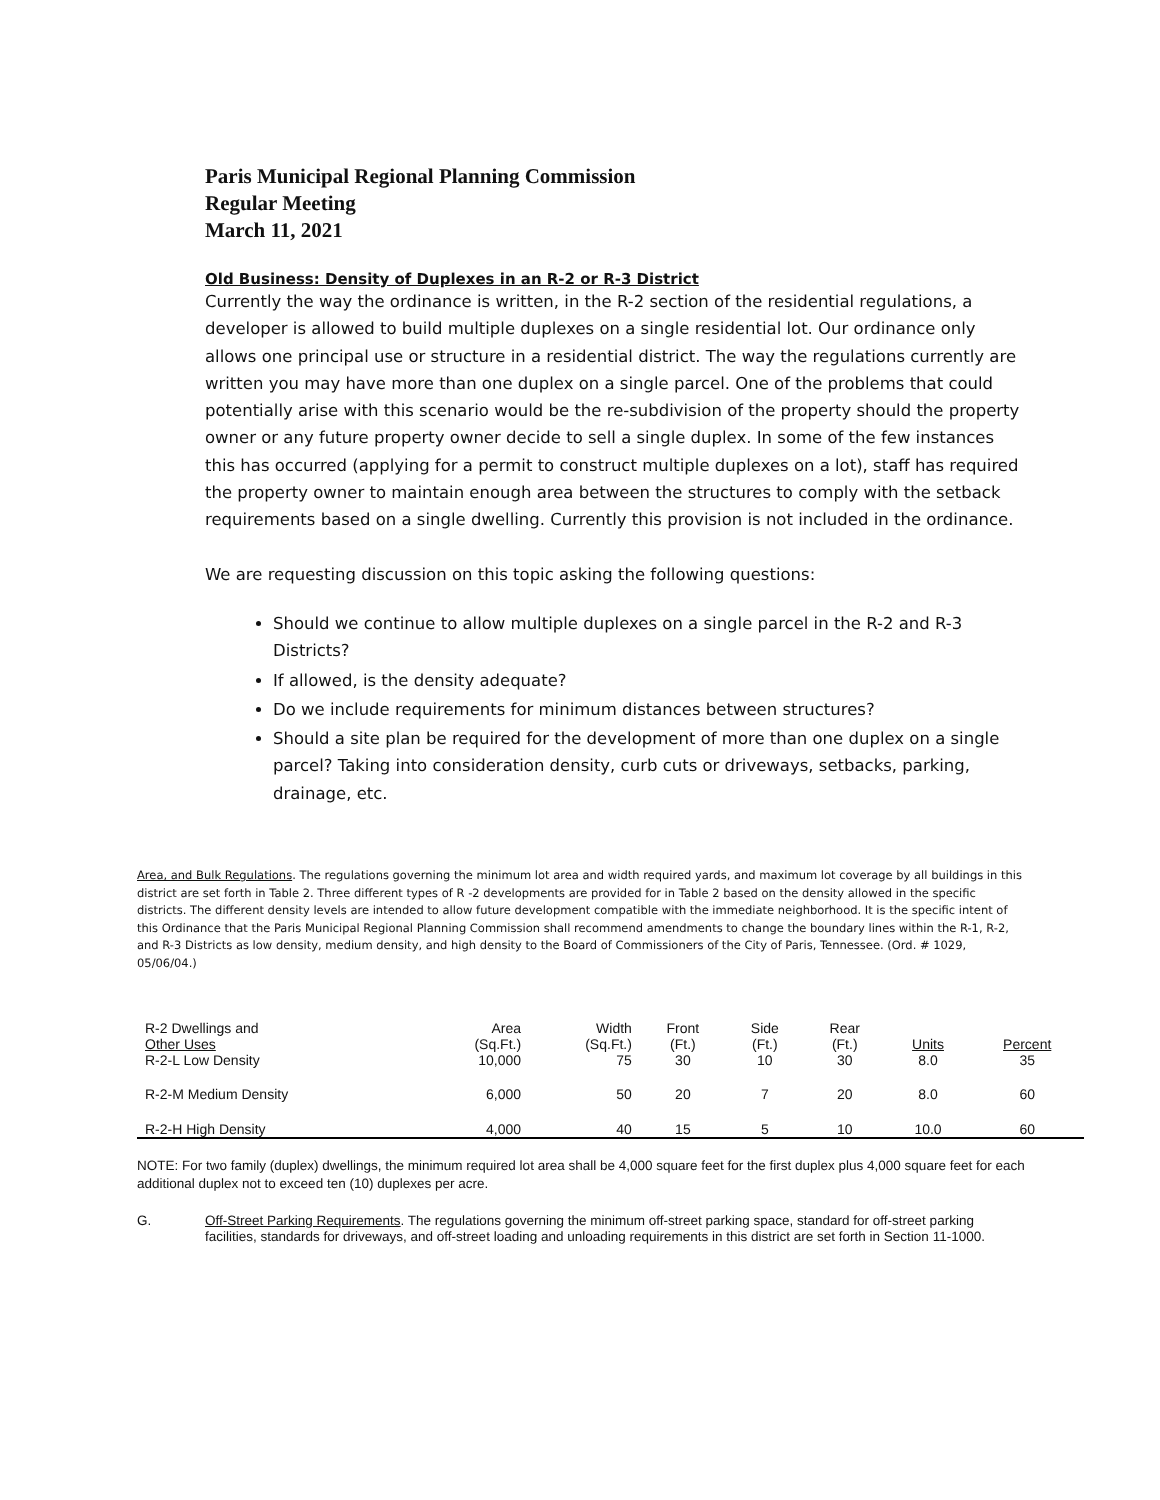Paris Municipal Regional Planning Commission
Regular Meeting
March 11, 2021
Old Business: Density of Duplexes in an R-2 or R-3 District
Currently the way the ordinance is written, in the R-2 section of the residential regulations, a developer is allowed to build multiple duplexes on a single residential lot. Our ordinance only allows one principal use or structure in a residential district. The way the regulations currently are written you may have more than one duplex on a single parcel. One of the problems that could potentially arise with this scenario would be the re-subdivision of the property should the property owner or any future property owner decide to sell a single duplex. In some of the few instances this has occurred (applying for a permit to construct multiple duplexes on a lot), staff has required the property owner to maintain enough area between the structures to comply with the setback requirements based on a single dwelling. Currently this provision is not included in the ordinance.
We are requesting discussion on this topic asking the following questions:
Should we continue to allow multiple duplexes on a single parcel in the R-2 and R-3 Districts?
If allowed, is the density adequate?
Do we include requirements for minimum distances between structures?
Should a site plan be required for the development of more than one duplex on a single parcel? Taking into consideration density, curb cuts or driveways, setbacks, parking, drainage, etc.
Area, and Bulk Regulations. The regulations governing the minimum lot area and width required yards, and maximum lot coverage by all buildings in this district are set forth in Table 2. Three different types of R -2 developments are provided for in Table 2 based on the density allowed in the specific districts. The different density levels are intended to allow future development compatible with the immediate neighborhood. It is the specific intent of this Ordinance that the Paris Municipal Regional Planning Commission shall recommend amendments to change the boundary lines within the R-1, R-2, and R-3 Districts as low density, medium density, and high density to the Board of Commissioners of the City of Paris, Tennessee. (Ord. # 1029, 05/06/04.)
| R-2 Dwellings and Other Uses R-2-L Low Density | Area (Sq.Ft.) 10,000 | Width (Sq.Ft.) 75 | Front (Ft.) 30 | Side (Ft.) 10 | Rear (Ft.) 30 | Units 8.0 | Percent 35 |
| R-2-M Medium Density | 6,000 | 50 | 20 | 7 | 20 | 8.0 | 60 |
| R-2-H High Density | 4,000 | 40 | 15 | 5 | 10 | 10.0 | 60 |
NOTE: For two family (duplex) dwellings, the minimum required lot area shall be 4,000 square feet for the first duplex plus 4,000 square feet for each additional duplex not to exceed ten (10) duplexes per acre.
G. Off-Street Parking Requirements. The regulations governing the minimum off-street parking space, standard for off-street parking facilities, standards for driveways, and off-street loading and unloading requirements in this district are set forth in Section 11-1000.